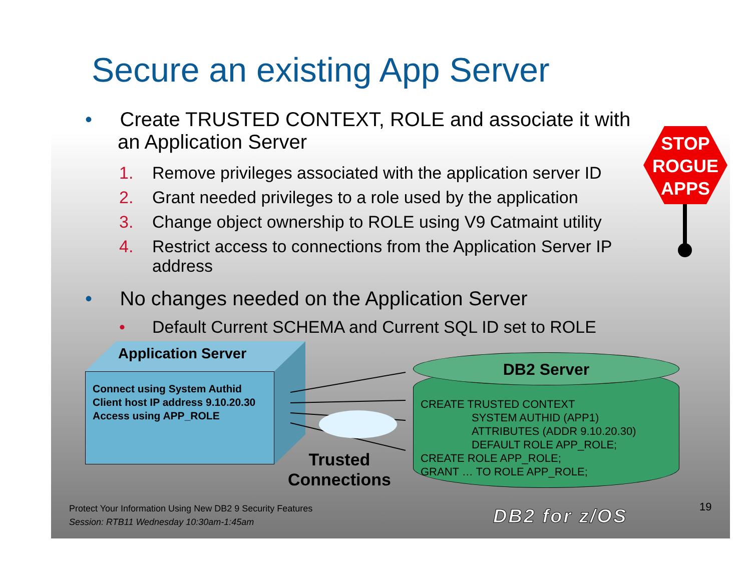Secure an existing App Server
• Create TRUSTED CONTEXT, ROLE and associate it with an Application Server
1. Remove privileges associated with the application server ID
2. Grant needed privileges to a role used by the application
3. Change object ownership to ROLE using V9 Catmaint utility
4. Restrict access to connections from the Application Server IP address
• No changes needed on the Application Server
• Default Current SCHEMA and Current SQL ID set to ROLE
STOP ROGUE APPS
Application Server
Connect using System Authid
Client host IP address 9.10.20.30
Access using APP_ROLE
CREATE TRUSTED CONTEXT
SYSTEM AUTHID (APP1)
ATTRIBUTES (ADDR 9.10.20.30)
DEFAULT ROLE APP_ROLE;
CREATE ROLE APP_ROLE;
GRANT … TO ROLE APP_ROLE;
DB2 Server
Trusted
Connections
Protect Your Information Using New DB2 9 Security Features
Session: RTB11 Wednesday 10:30am-1:45am
DB2 for z/OS 19